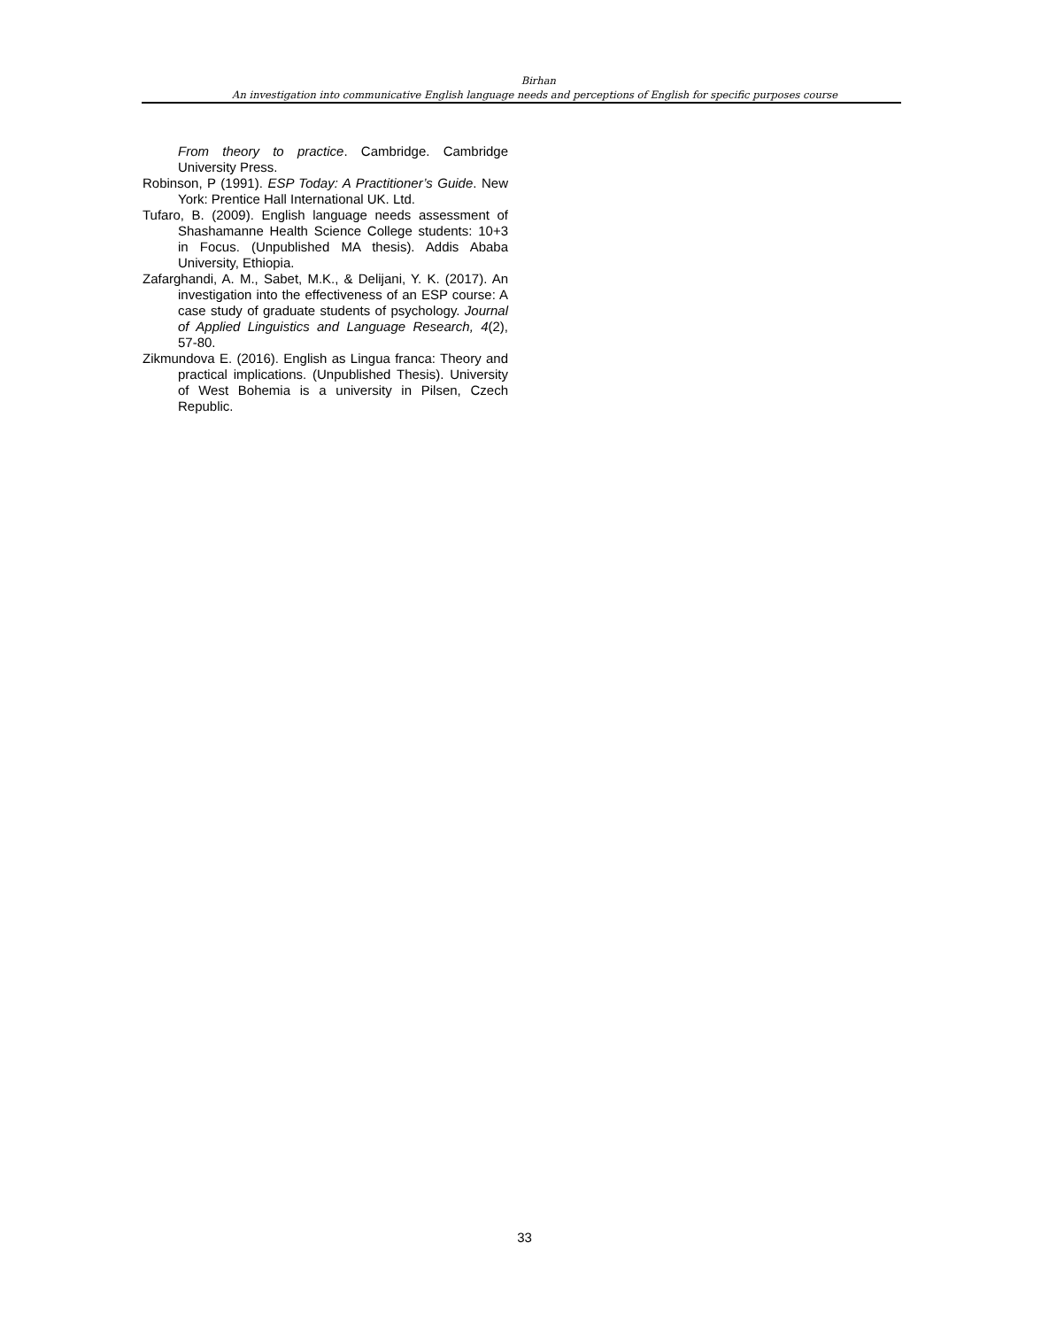Birhan
An investigation into communicative English language needs and perceptions of English for specific purposes course
From theory to practice. Cambridge. Cambridge University Press.
Robinson, P (1991). ESP Today: A Practitioner’s Guide. New York: Prentice Hall International UK. Ltd.
Tufaro, B. (2009). English language needs assessment of Shashamanne Health Science College students: 10+3 in Focus. (Unpublished MA thesis). Addis Ababa University, Ethiopia.
Zafarghandi, A. M., Sabet, M.K., & Delijani, Y. K. (2017). An investigation into the effectiveness of an ESP course: A case study of graduate students of psychology. Journal of Applied Linguistics and Language Research, 4(2), 57-80.
Zikmundova E. (2016). English as Lingua franca: Theory and practical implications. (Unpublished Thesis). University of West Bohemia is a university in Pilsen, Czech Republic.
33